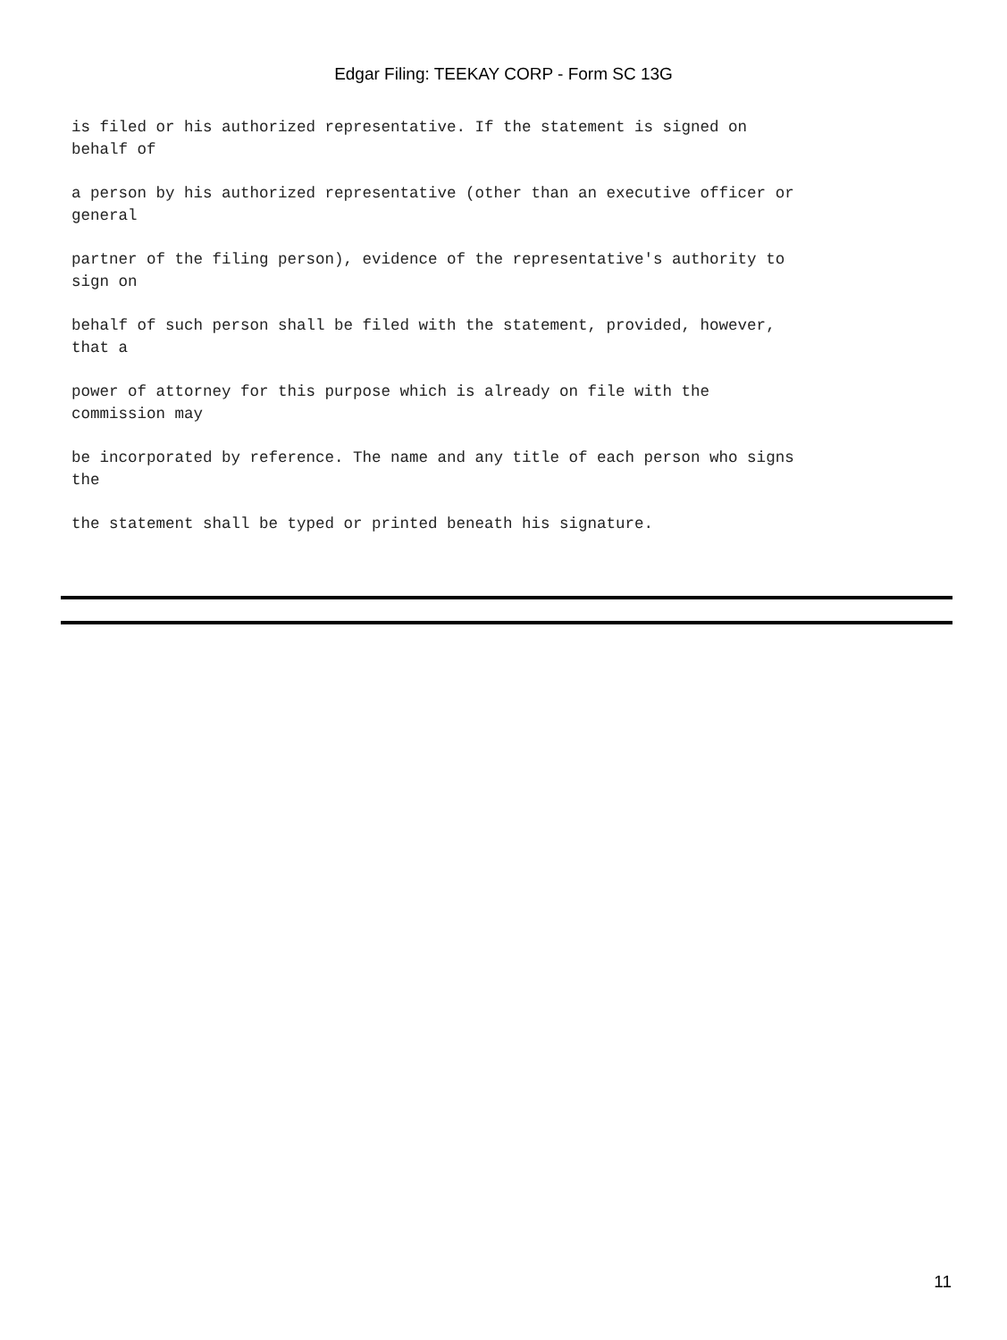Edgar Filing: TEEKAY CORP - Form SC 13G
is filed or his authorized representative. If the statement is signed on
behalf of
a person by his authorized representative (other than an executive officer or
general
partner of the filing person), evidence of the representative's authority to
sign on
behalf of such person shall be filed with the statement, provided, however,
that a
power of attorney for this purpose which is already on file with the
commission may
be incorporated by reference. The name and any title of each person who signs
the
the statement shall be typed or printed beneath his signature.
11